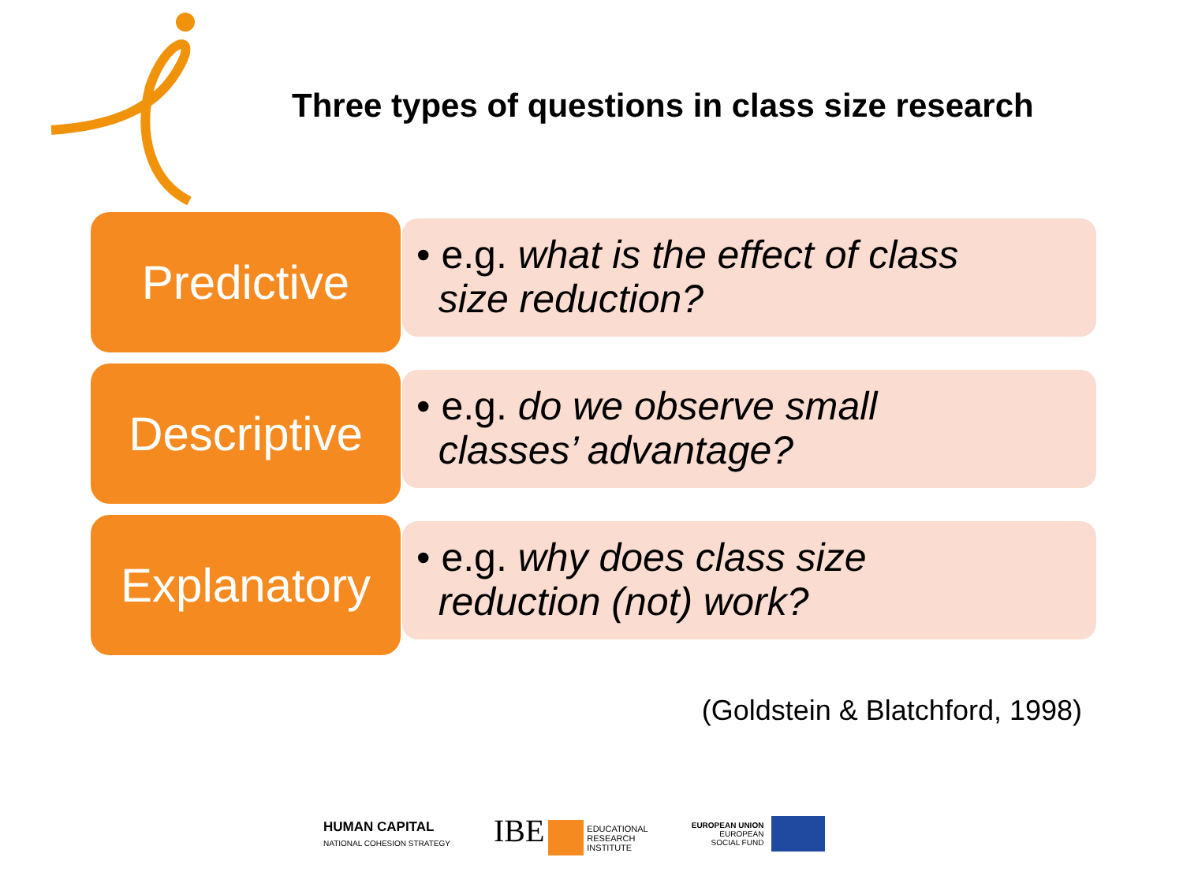Three types of questions in class size research
Predictive
• e.g. what is the effect of class
size reduction?
Descriptive
• e.g. do we observe small
classes’ advantage?
Explanatory
• e.g. why does class size
reduction (not) work?
(Goldstein & Blatchford, 1998)
HUMAN CAPITAL
NATIONAL COHESION STRATEGY
IBE EDUCATIONAL
RESEARCH
INSTITUTE
EUROPEAN UNION
EUROPEAN
SOCIAL FUND